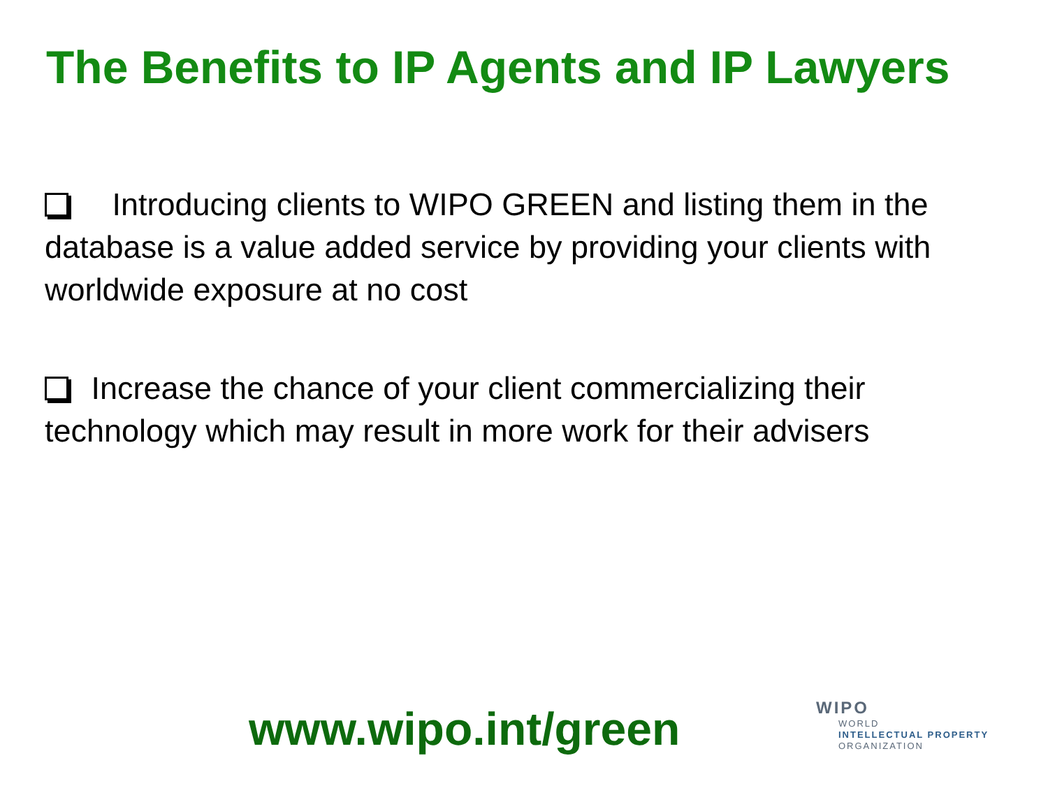The Benefits to IP Agents and IP Lawyers
Introducing clients to WIPO GREEN and listing them in the database is a value added service by providing your clients with worldwide exposure at no cost
Increase the chance of your client commercializing their technology which may result in more work for their advisers
www.wipo.int/green
WIPO
WORLD
INTELLECTUAL PROPERTY
ORGANIZATION